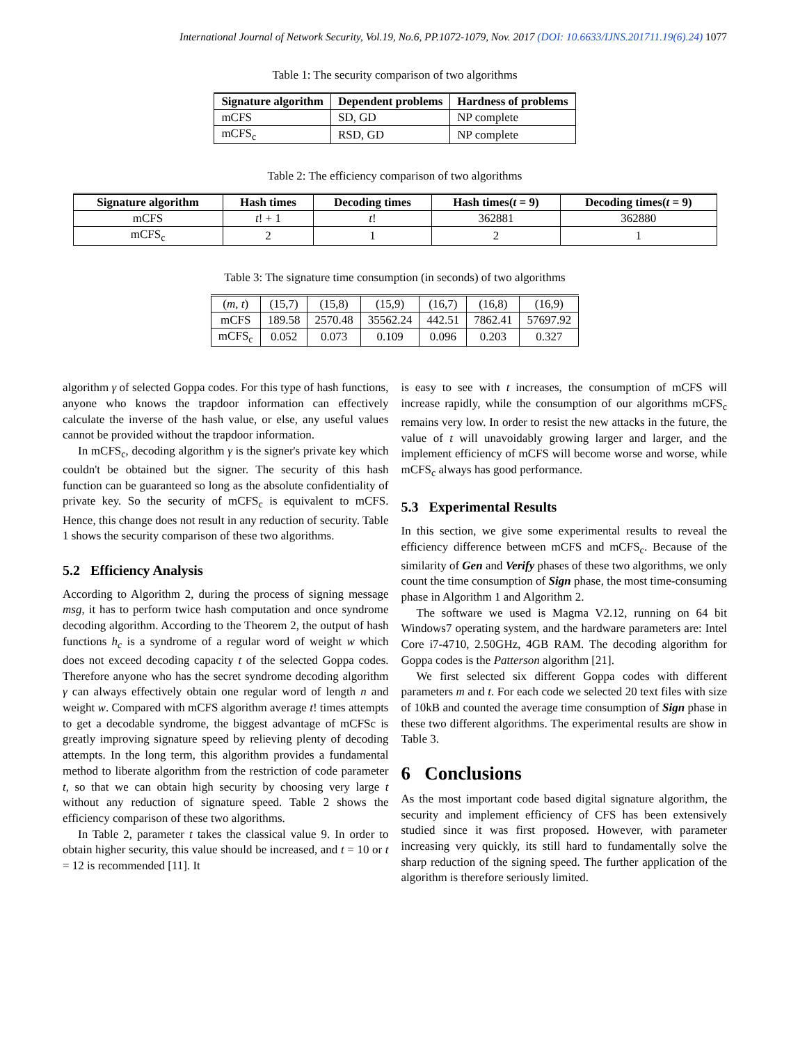International Journal of Network Security, Vol.19, No.6, PP.1072-1079, Nov. 2017 (DOI: 10.6633/IJNS.201711.19(6).24) 1077
Table 1: The security comparison of two algorithms
| Signature algorithm | Dependent problems | Hardness of problems |
| --- | --- | --- |
| mCFS | SD, GD | NP complete |
| mCFS<sub>c</sub> | RSD, GD | NP complete |
Table 2: The efficiency comparison of two algorithms
| Signature algorithm | Hash times | Decoding times | Hash times( t = 9) | Decoding times( t = 9) |
| --- | --- | --- | --- | --- |
| mCFS | t ! + 1 | t ! | 362881 | 362880 |
| mCFS<sub>c</sub> | 2 | 1 | 2 | 1 |
Table 3: The signature time consumption (in seconds) of two algorithms
| ( m, t ) | (15,7) | (15,8) | (15,9) | (16,7) | (16,8) | (16,9) |
| mCFS | 189.58 | 2570.48 | 35562.24 | 442.51 | 7862.41 | 57697.92 |
| mCFS<sub>c</sub> | 0.052 | 0.073 | 0.109 | 0.096 | 0.203 | 0.327 |
algorithm γ of selected Goppa codes. For this type of hash functions, anyone who knows the trapdoor information can effectively calculate the inverse of the hash value, or else, any useful values cannot be provided without the trapdoor information.
In mCFS<sub>c</sub>, decoding algorithm γ is the signer's private key which couldn't be obtained but the signer. The security of this hash function can be guaranteed so long as the absolute confidentiality of private key. So the security of mCFS<sub>c</sub> is equivalent to mCFS. Hence, this change does not result in any reduction of security. Table 1 shows the security comparison of these two algorithms.
5.2 Efficiency Analysis
According to Algorithm 2, during the process of signing message msg, it has to perform twice hash computation and once syndrome decoding algorithm. According to the Theorem 2, the output of hash functions h<sub>c</sub> is a syndrome of a regular word of weight w which does not exceed decoding capacity t of the selected Goppa codes. Therefore anyone who has the secret syndrome decoding algorithm γ can always effectively obtain one regular word of length n and weight w. Compared with mCFS algorithm average t! times attempts to get a decodable syndrome, the biggest advantage of mCFSc is greatly improving signature speed by relieving plenty of decoding attempts. In the long term, this algorithm provides a fundamental method to liberate algorithm from the restriction of code parameter t, so that we can obtain high security by choosing very large t without any reduction of signature speed. Table 2 shows the efficiency comparison of these two algorithms.
In Table 2, parameter t takes the classical value 9. In order to obtain higher security, this value should be increased, and t = 10 or t = 12 is recommended [11]. It
is easy to see with t increases, the consumption of mCFS will increase rapidly, while the consumption of our algorithms mCFS<sub>c</sub> remains very low. In order to resist the new attacks in the future, the value of t will unavoidably growing larger and larger, and the implement efficiency of mCFS will become worse and worse, while mCFS<sub>c</sub> always has good performance.
5.3 Experimental Results
In this section, we give some experimental results to reveal the efficiency difference between mCFS and mCFS<sub>c</sub>. Because of the similarity of Gen and Verify phases of these two algorithms, we only count the time consumption of Sign phase, the most time-consuming phase in Algorithm 1 and Algorithm 2.
The software we used is Magma V2.12, running on 64 bit Windows7 operating system, and the hardware parameters are: Intel Core i7-4710, 2.50GHz, 4GB RAM. The decoding algorithm for Goppa codes is the Patterson algorithm [21].
We first selected six different Goppa codes with different parameters m and t. For each code we selected 20 text files with size of 10kB and counted the average time consumption of Sign phase in these two different algorithms. The experimental results are show in Table 3.
6 Conclusions
As the most important code based digital signature algorithm, the security and implement efficiency of CFS has been extensively studied since it was first proposed. However, with parameter increasing very quickly, its still hard to fundamentally solve the sharp reduction of the signing speed. The further application of the algorithm is therefore seriously limited.